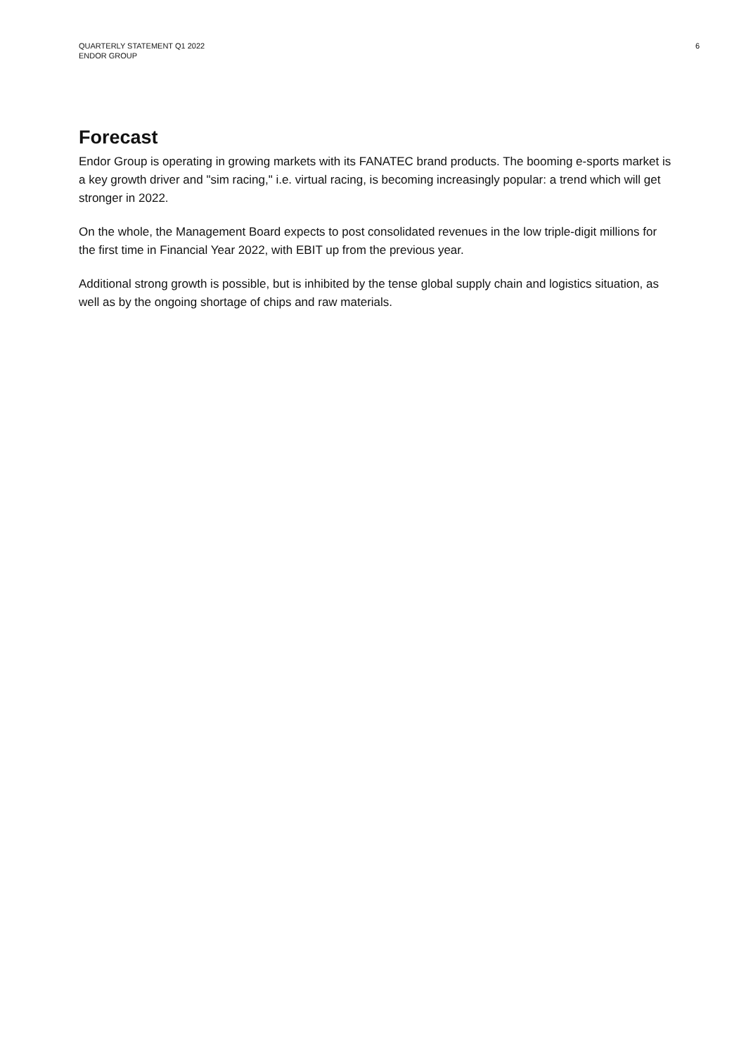QUARTERLY STATEMENT Q1 2022
ENDOR GROUP
6
Forecast
Endor Group is operating in growing markets with its FANATEC brand products. The booming e-sports market is a key growth driver and "sim racing," i.e. virtual racing, is becoming increasingly popular: a trend which will get stronger in 2022.
On the whole, the Management Board expects to post consolidated revenues in the low triple-digit millions for the first time in Financial Year 2022, with EBIT up from the previous year.
Additional strong growth is possible, but is inhibited by the tense global supply chain and logistics situation, as well as by the ongoing shortage of chips and raw materials.